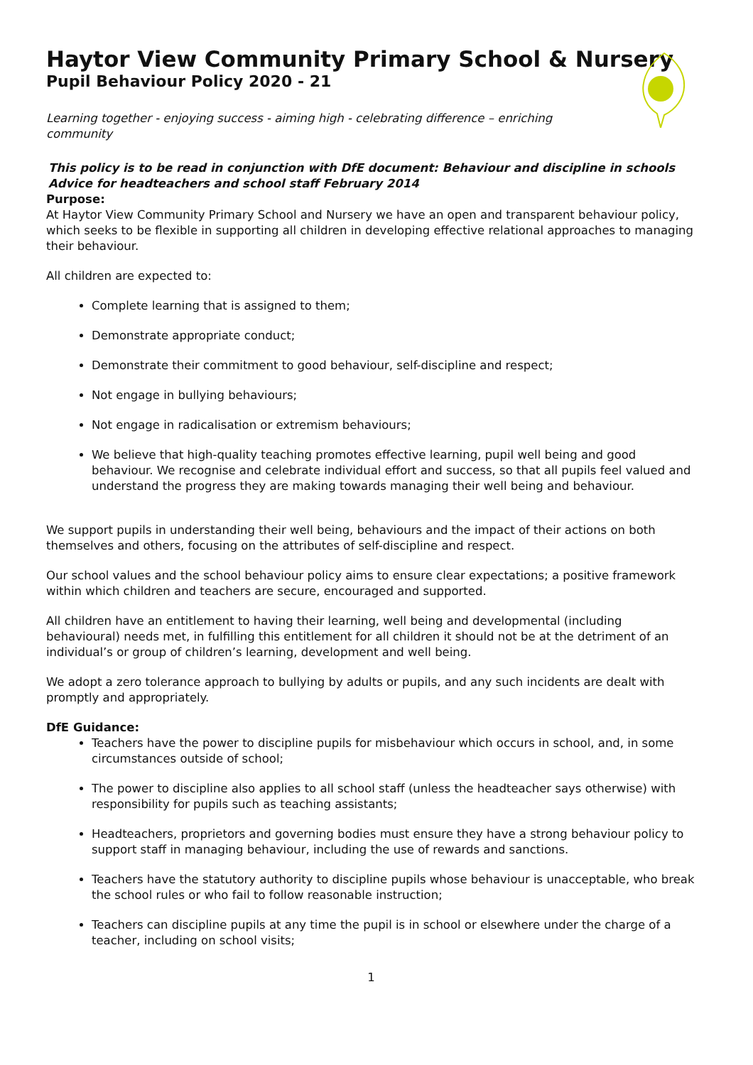Haytor View Community Primary School & Nursery
Pupil Behaviour Policy 2020 - 21
Learning together - enjoying success - aiming high - celebrating difference – enriching community
This policy is to be read in conjunction with DfE document: Behaviour and discipline in schools Advice for headteachers and school staff February 2014
Purpose:
At Haytor View Community Primary School and Nursery we have an open and transparent behaviour policy, which seeks to be flexible in supporting all children in developing effective relational approaches to managing their behaviour.
All children are expected to:
Complete learning that is assigned to them;
Demonstrate appropriate conduct;
Demonstrate their commitment to good behaviour, self-discipline and respect;
Not engage in bullying behaviours;
Not engage in radicalisation or extremism behaviours;
We believe that high-quality teaching promotes effective learning, pupil well being and good behaviour. We recognise and celebrate individual effort and success, so that all pupils feel valued and understand the progress they are making towards managing their well being and behaviour.
We support pupils in understanding their well being, behaviours and the impact of their actions on both themselves and others, focusing on the attributes of self-discipline and respect.
Our school values and the school behaviour policy aims to ensure clear expectations; a positive framework within which children and teachers are secure, encouraged and supported.
All children have an entitlement to having their learning, well being and developmental (including behavioural) needs met, in fulfilling this entitlement for all children it should not be at the detriment of an individual’s or group of children’s learning, development and well being.
We adopt a zero tolerance approach to bullying by adults or pupils, and any such incidents are dealt with promptly and appropriately.
DfE Guidance:
Teachers have the power to discipline pupils for misbehaviour which occurs in school, and, in some circumstances outside of school;
The power to discipline also applies to all school staff (unless the headteacher says otherwise) with responsibility for pupils such as teaching assistants;
Headteachers, proprietors and governing bodies must ensure they have a strong behaviour policy to support staff in managing behaviour, including the use of rewards and sanctions.
Teachers have the statutory authority to discipline pupils whose behaviour is unacceptable, who break the school rules or who fail to follow reasonable instruction;
Teachers can discipline pupils at any time the pupil is in school or elsewhere under the charge of a teacher, including on school visits;
1